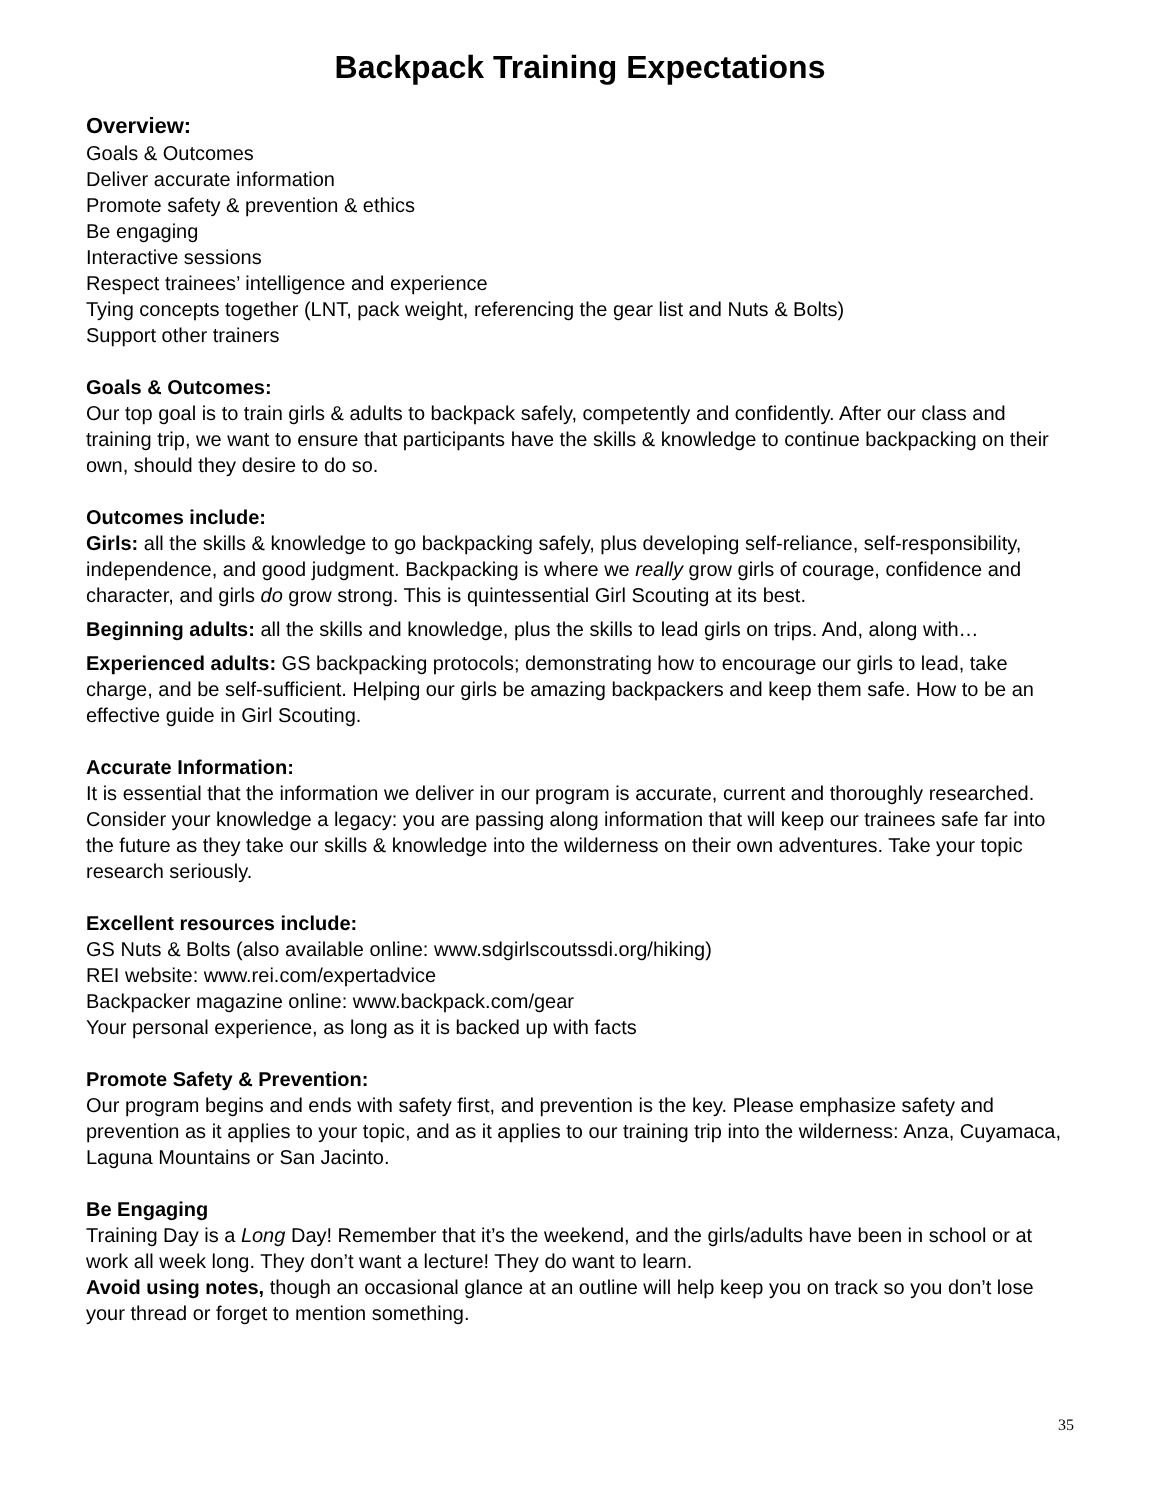Backpack Training Expectations
Overview:
Goals & Outcomes
Deliver accurate information
Promote safety & prevention & ethics
Be engaging
Interactive sessions
Respect trainees’ intelligence and experience
Tying concepts together (LNT, pack weight, referencing the gear list and Nuts & Bolts)
Support other trainers
Goals & Outcomes:
Our top goal is to train girls & adults to backpack safely, competently and confidently. After our class and training trip, we want to ensure that participants have the skills & knowledge to continue backpacking on their own, should they desire to do so.
Outcomes include:
Girls: all the skills & knowledge to go backpacking safely, plus developing self-reliance, self-responsibility, independence, and good judgment. Backpacking is where we really grow girls of courage, confidence and character, and girls do grow strong. This is quintessential Girl Scouting at its best.
Beginning adults: all the skills and knowledge, plus the skills to lead girls on trips. And, along with…
Experienced adults: GS backpacking protocols; demonstrating how to encourage our girls to lead, take charge, and be self-sufficient. Helping our girls be amazing backpackers and keep them safe. How to be an effective guide in Girl Scouting.
Accurate Information:
It is essential that the information we deliver in our program is accurate, current and thoroughly researched. Consider your knowledge a legacy: you are passing along information that will keep our trainees safe far into the future as they take our skills & knowledge into the wilderness on their own adventures. Take your topic research seriously.
Excellent resources include:
GS Nuts & Bolts (also available online: www.sdgirlscoutssdi.org/hiking)
REI website: www.rei.com/expertadvice
Backpacker magazine online: www.backpack.com/gear
Your personal experience, as long as it is backed up with facts
Promote Safety & Prevention:
Our program begins and ends with safety first, and prevention is the key. Please emphasize safety and prevention as it applies to your topic, and as it applies to our training trip into the wilderness: Anza, Cuyamaca, Laguna Mountains or San Jacinto.
Be Engaging
Training Day is a Long Day! Remember that it’s the weekend, and the girls/adults have been in school or at work all week long. They don’t want a lecture! They do want to learn.
Avoid using notes, though an occasional glance at an outline will help keep you on track so you don’t lose your thread or forget to mention something.
35